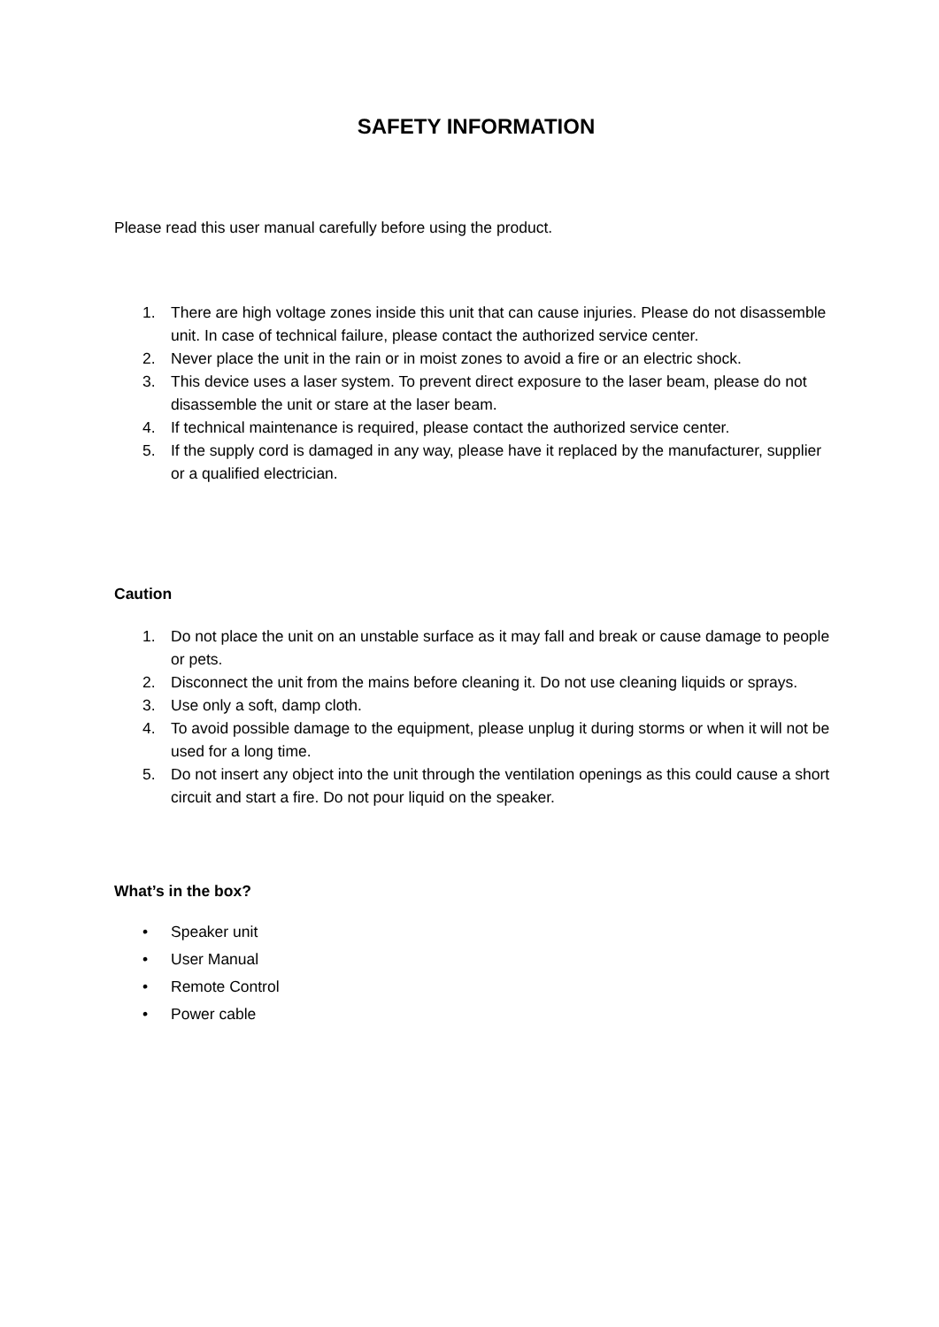SAFETY INFORMATION
Please read this user manual carefully before using the product.
1. There are high voltage zones inside this unit that can cause injuries. Please do not disassemble unit. In case of technical failure, please contact the authorized service center.
2. Never place the unit in the rain or in moist zones to avoid a fire or an electric shock.
3. This device uses a laser system. To prevent direct exposure to the laser beam, please do not disassemble the unit or stare at the laser beam.
4. If technical maintenance is required, please contact the authorized service center.
5. If the supply cord is damaged in any way, please have it replaced by the manufacturer, supplier or a qualified electrician.
Caution
1. Do not place the unit on an unstable surface as it may fall and break or cause damage to people or pets.
2. Disconnect the unit from the mains before cleaning it. Do not use cleaning liquids or sprays.
3. Use only a soft, damp cloth.
4. To avoid possible damage to the equipment, please unplug it during storms or when it will not be used for a long time.
5. Do not insert any object into the unit through the ventilation openings as this could cause a short circuit and start a fire. Do not pour liquid on the speaker.
What’s in the box?
• Speaker unit
• User Manual
• Remote Control
• Power cable